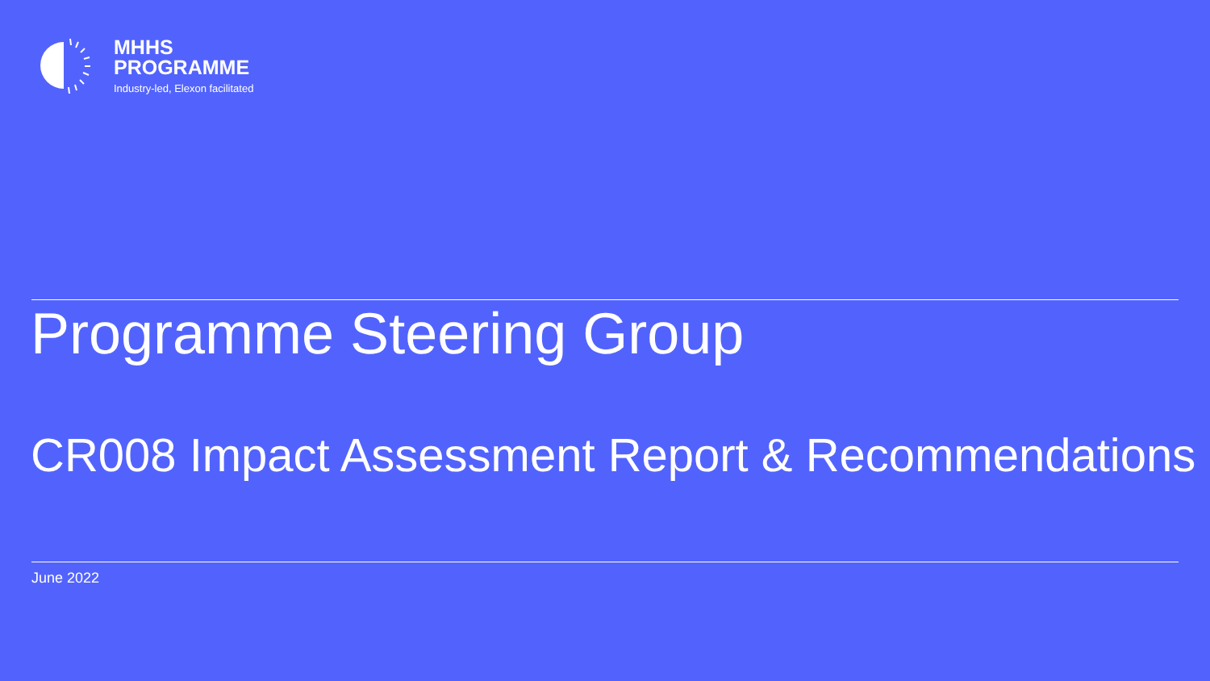MHHS
PROGRAMME
Industry-led, Elexon facilitated
Programme Steering Group
CR008 Impact Assessment Report & Recommendations
June 2022